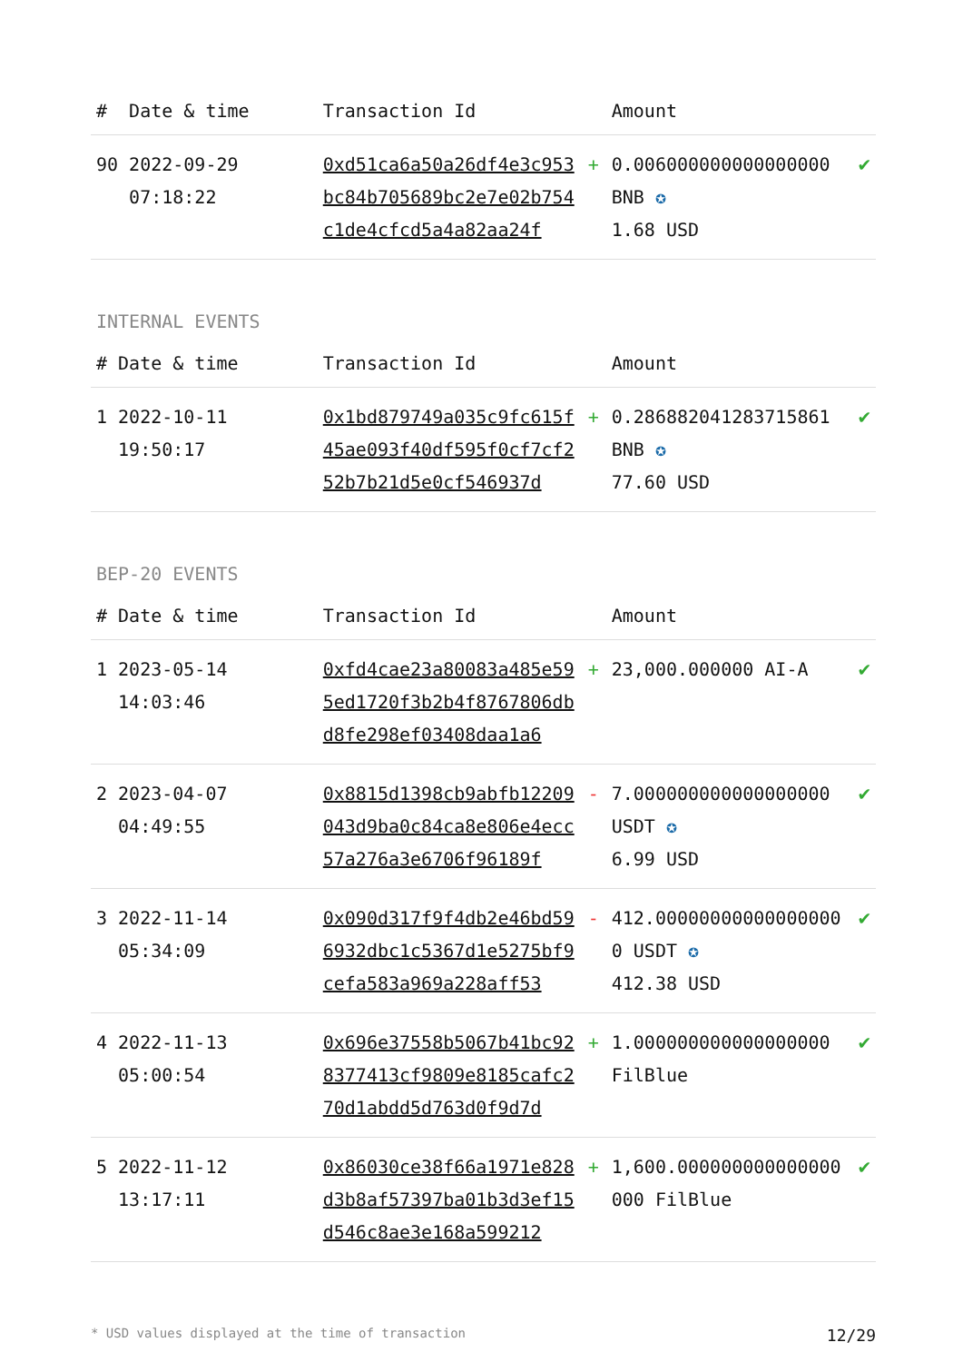| # | Date & time | Transaction Id | | Amount | |
| --- | --- | --- | --- | --- | --- |
| 90 | 2022-09-29 07:18:22 | 0xd51ca6a50a26df4e3c953bc84b705689bc2e7e02b754c1de4cfcd5a4a82aa24f | + | 0.006000000000000000 BNB ✪ 1.68 USD | ✔ |
INTERNAL EVENTS
| # | Date & time | Transaction Id | | Amount | |
| --- | --- | --- | --- | --- | --- |
| 1 | 2022-10-11 19:50:17 | 0x1bd879749a035c9fc615f45ae093f40df595f0cf7cf252b7b21d5e0cf546937d | + | 0.286882041283715861 BNB ✪ 77.60 USD | ✔ |
BEP-20 EVENTS
| # | Date & time | Transaction Id | | Amount | |
| --- | --- | --- | --- | --- | --- |
| 1 | 2023-05-14 14:03:46 | 0xfd4cae23a80083a485e595ed1720f3b2b4f8767806dbd8fe298ef03408daa1a6 | + | 23,000.000000 AI-A | ✔ |
| 2 | 2023-04-07 04:49:55 | 0x8815d1398cb9abfb12209043d9ba0c84ca8e806e4ecc57a276a3e6706f96189f | - | 7.000000000000000000 USDT ✪ 6.99 USD | ✔ |
| 3 | 2022-11-14 05:34:09 | 0x090d317f9f4db2e46bd596932dbc1c5367d1e5275bf9cefa583a969a228aff53 | - | 412.000000000000000000 USDT ✪ 412.38 USD | ✔ |
| 4 | 2022-11-13 05:00:54 | 0x696e37558b5067b41bc928377413cf9809e8185cafc270d1abdd5d763d0f9d7d | + | 1.000000000000000000 FilBlue | ✔ |
| 5 | 2022-11-12 13:17:11 | 0x86030ce38f66a1971e828d3b8af57397ba01b3d3ef15d546c8ae3e168a599212 | + | 1,600.000000000000000000 FilBlue | ✔ |
* USD values displayed at the time of transaction 12/29